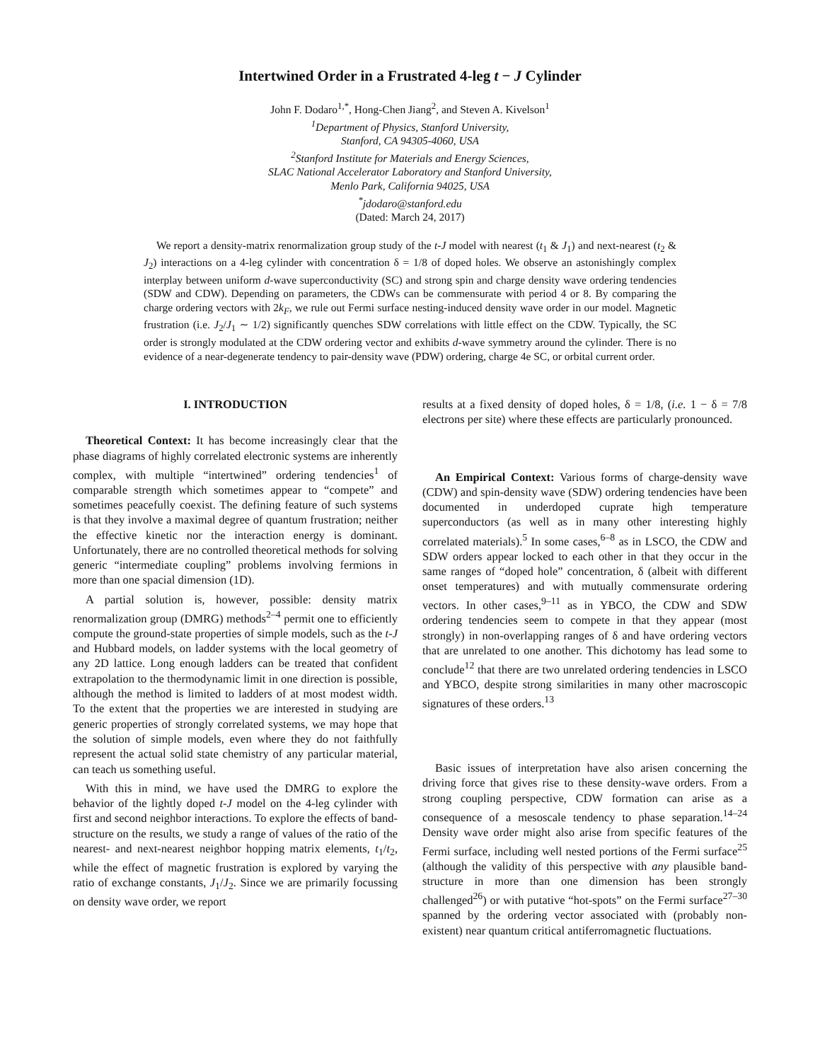Intertwined Order in a Frustrated 4-leg t − J Cylinder
John F. Dodaro<sup>1,*</sup>, Hong-Chen Jiang<sup>2</sup>, and Steven A. Kivelson<sup>1</sup>
<sup>1</sup> Department of Physics, Stanford University,
Stanford, CA 94305-4060, USA
<sup>2</sup> Stanford Institute for Materials and Energy Sciences,
SLAC National Accelerator Laboratory and Stanford University,
Menlo Park, California 94025, USA
<sup>*</sup> jdodaro@stanford.edu
(Dated: March 24, 2017)
We report a density-matrix renormalization group study of the t-J model with nearest (t<sub>1</sub> & J<sub>1</sub>) and next-nearest (t<sub>2</sub> & J<sub>2</sub>) interactions on a 4-leg cylinder with concentration δ = 1/8 of doped holes. We observe an astonishingly complex interplay between uniform d-wave superconductivity (SC) and strong spin and charge density wave ordering tendencies (SDW and CDW). Depending on parameters, the CDWs can be commensurate with period 4 or 8. By comparing the charge ordering vectors with 2k<sub>F</sub>, we rule out Fermi surface nesting-induced density wave order in our model. Magnetic frustration (i.e. J<sub>2</sub>/J<sub>1</sub> ∼ 1/2) significantly quenches SDW correlations with little effect on the CDW. Typically, the SC order is strongly modulated at the CDW ordering vector and exhibits d-wave symmetry around the cylinder. There is no evidence of a near-degenerate tendency to pair-density wave (PDW) ordering, charge 4e SC, or orbital current order.
I. INTRODUCTION
Theoretical Context: It has become increasingly clear that the phase diagrams of highly correlated electronic systems are inherently complex, with multiple “intertwined” ordering tendencies<sup>1</sup> of comparable strength which sometimes appear to “compete” and sometimes peacefully coexist. The defining feature of such systems is that they involve a maximal degree of quantum frustration; neither the effective kinetic nor the interaction energy is dominant. Unfortunately, there are no controlled theoretical methods for solving generic “intermediate coupling” problems involving fermions in more than one spacial dimension (1D).
A partial solution is, however, possible: density matrix renormalization group (DMRG) methods<sup>2–4</sup> permit one to efficiently compute the ground-state properties of simple models, such as the t-J and Hubbard models, on ladder systems with the local geometry of any 2D lattice. Long enough ladders can be treated that confident extrapolation to the thermodynamic limit in one direction is possible, although the method is limited to ladders of at most modest width. To the extent that the properties we are interested in studying are generic properties of strongly correlated systems, we may hope that the solution of simple models, even where they do not faithfully represent the actual solid state chemistry of any particular material, can teach us something useful.
With this in mind, we have used the DMRG to explore the behavior of the lightly doped t-J model on the 4-leg cylinder with first and second neighbor interactions. To explore the effects of band-structure on the results, we study a range of values of the ratio of the nearest- and next-nearest neighbor hopping matrix elements, t<sub>1</sub>/t<sub>2</sub>, while the effect of magnetic frustration is explored by varying the ratio of exchange constants, J<sub>1</sub>/J<sub>2</sub>. Since we are primarily focussing on density wave order, we report
results at a fixed density of doped holes, δ = 1/8, (i.e. 1 − δ = 7/8 electrons per site) where these effects are particularly pronounced.
An Empirical Context: Various forms of charge-density wave (CDW) and spin-density wave (SDW) ordering tendencies have been documented in underdoped cuprate high temperature superconductors (as well as in many other interesting highly correlated materials).<sup>5</sup> In some cases,<sup>6–8</sup> as in LSCO, the CDW and SDW orders appear locked to each other in that they occur in the same ranges of “doped hole” concentration, δ (albeit with different onset temperatures) and with mutually commensurate ordering vectors. In other cases,<sup>9–11</sup> as in YBCO, the CDW and SDW ordering tendencies seem to compete in that they appear (most strongly) in non-overlapping ranges of δ and have ordering vectors that are unrelated to one another. This dichotomy has lead some to conclude<sup>12</sup> that there are two unrelated ordering tendencies in LSCO and YBCO, despite strong similarities in many other macroscopic signatures of these orders.<sup>13</sup>
Basic issues of interpretation have also arisen concerning the driving force that gives rise to these density-wave orders. From a strong coupling perspective, CDW formation can arise as a consequence of a mesoscale tendency to phase separation.<sup>14–24</sup> Density wave order might also arise from specific features of the Fermi surface, including well nested portions of the Fermi surface<sup>25</sup> (although the validity of this perspective with any plausible band-structure in more than one dimension has been strongly challenged<sup>26</sup>) or with putative “hot-spots” on the Fermi surface<sup>27–30</sup> spanned by the ordering vector associated with (probably non-existent) near quantum critical antiferromagnetic fluctuations.